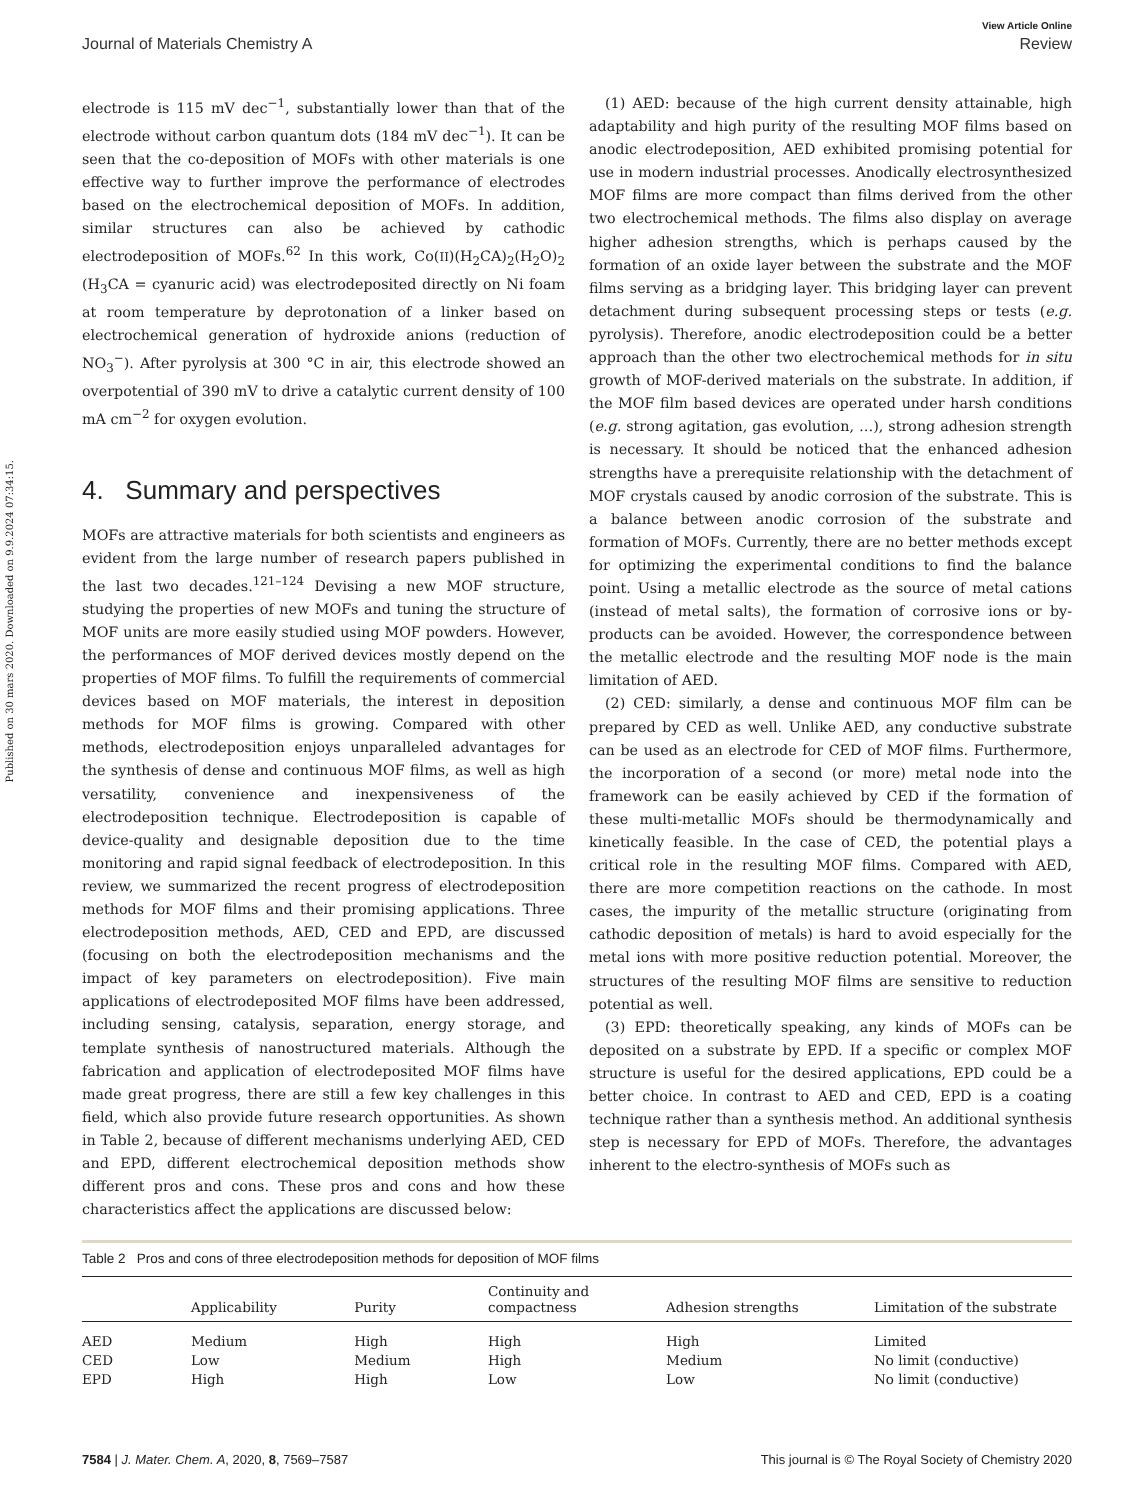Published on 30 mars 2020. Downloaded on 9.9.2024 07:34:15.
View Article Online
Journal of Materials Chemistry A Review
electrode is 115 mV dec<sup>−1</sup>, substantially lower than that of the electrode without carbon quantum dots (184 mV dec<sup>−1</sup>). It can be seen that the co-deposition of MOFs with other materials is one effective way to further improve the performance of electrodes based on the electrochemical deposition of MOFs. In addition, similar structures can also be achieved by cathodic electrodeposition of MOFs.<sup>62</sup> In this work, Co(II)(H<sub>2</sub>CA)<sub>2</sub>(H<sub>2</sub>O)<sub>2</sub> (H<sub>3</sub>CA = cyanuric acid) was electrodeposited directly on Ni foam at room temperature by deprotonation of a linker based on electrochemical generation of hydroxide anions (reduction of NO<sub>3</sub><sup>−</sup>). After pyrolysis at 300 °C in air, this electrode showed an overpotential of 390 mV to drive a catalytic current density of 100 mA cm<sup>−2</sup> for oxygen evolution.
4. Summary and perspectives
MOFs are attractive materials for both scientists and engineers as evident from the large number of research papers published in the last two decades.<sup>121–124</sup> Devising a new MOF structure, studying the properties of new MOFs and tuning the structure of MOF units are more easily studied using MOF powders. However, the performances of MOF derived devices mostly depend on the properties of MOF films. To fulfill the requirements of commercial devices based on MOF materials, the interest in deposition methods for MOF films is growing. Compared with other methods, electrodeposition enjoys unparalleled advantages for the synthesis of dense and continuous MOF films, as well as high versatility, convenience and inexpensiveness of the electrodeposition technique. Electrodeposition is capable of device-quality and designable deposition due to the time monitoring and rapid signal feedback of electrodeposition. In this review, we summarized the recent progress of electrodeposition methods for MOF films and their promising applications. Three electrodeposition methods, AED, CED and EPD, are discussed (focusing on both the electrodeposition mechanisms and the impact of key parameters on electrodeposition). Five main applications of electrodeposited MOF films have been addressed, including sensing, catalysis, separation, energy storage, and template synthesis of nanostructured materials. Although the fabrication and application of electrodeposited MOF films have made great progress, there are still a few key challenges in this field, which also provide future research opportunities. As shown in Table 2, because of different mechanisms underlying AED, CED and EPD, different electrochemical deposition methods show different pros and cons. These pros and cons and how these characteristics affect the applications are discussed below:
(1) AED: because of the high current density attainable, high adaptability and high purity of the resulting MOF films based on anodic electrodeposition, AED exhibited promising potential for use in modern industrial processes. Anodically electrosynthesized MOF films are more compact than films derived from the other two electrochemical methods. The films also display on average higher adhesion strengths, which is perhaps caused by the formation of an oxide layer between the substrate and the MOF films serving as a bridging layer. This bridging layer can prevent detachment during subsequent processing steps or tests (e.g. pyrolysis). Therefore, anodic electrodeposition could be a better approach than the other two electrochemical methods for in situ growth of MOF-derived materials on the substrate. In addition, if the MOF film based devices are operated under harsh conditions (e.g. strong agitation, gas evolution, …), strong adhesion strength is necessary. It should be noticed that the enhanced adhesion strengths have a prerequisite relationship with the detachment of MOF crystals caused by anodic corrosion of the substrate. This is a balance between anodic corrosion of the substrate and formation of MOFs. Currently, there are no better methods except for optimizing the experimental conditions to find the balance point. Using a metallic electrode as the source of metal cations (instead of metal salts), the formation of corrosive ions or by-products can be avoided. However, the correspondence between the metallic electrode and the resulting MOF node is the main limitation of AED.
(2) CED: similarly, a dense and continuous MOF film can be prepared by CED as well. Unlike AED, any conductive substrate can be used as an electrode for CED of MOF films. Furthermore, the incorporation of a second (or more) metal node into the framework can be easily achieved by CED if the formation of these multi-metallic MOFs should be thermodynamically and kinetically feasible. In the case of CED, the potential plays a critical role in the resulting MOF films. Compared with AED, there are more competition reactions on the cathode. In most cases, the impurity of the metallic structure (originating from cathodic deposition of metals) is hard to avoid especially for the metal ions with more positive reduction potential. Moreover, the structures of the resulting MOF films are sensitive to reduction potential as well.
(3) EPD: theoretically speaking, any kinds of MOFs can be deposited on a substrate by EPD. If a specific or complex MOF structure is useful for the desired applications, EPD could be a better choice. In contrast to AED and CED, EPD is a coating technique rather than a synthesis method. An additional synthesis step is necessary for EPD of MOFs. Therefore, the advantages inherent to the electro-synthesis of MOFs such as
Table 2 Pros and cons of three electrodeposition methods for deposition of MOF films
| | Applicability | Purity | Continuity and compactness | Adhesion strengths | Limitation of the substrate |
| --- | --- | --- | --- | --- | --- |
| AED | Medium | High | High | High | Limited |
| CED | Low | Medium | High | Medium | No limit (conductive) |
| EPD | High | High | Low | Low | No limit (conductive) |
7584 | J. Mater. Chem. A, 2020, 8, 7569–7587 This journal is © The Royal Society of Chemistry 2020